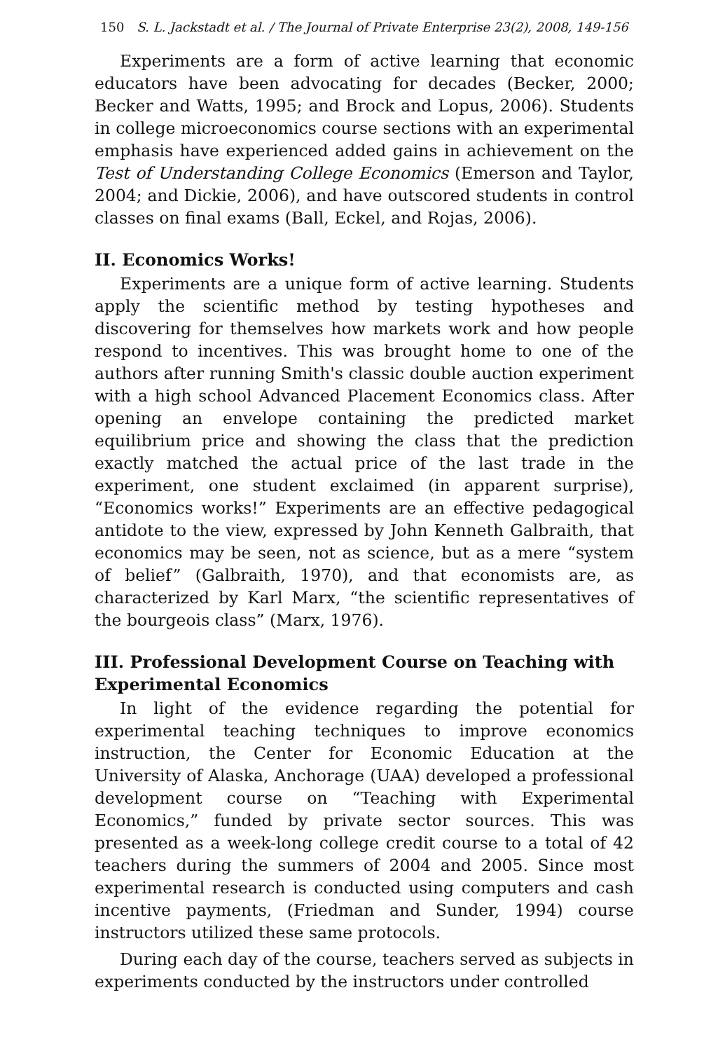150 S. L. Jackstadt et al. / The Journal of Private Enterprise 23(2), 2008, 149-156
Experiments are a form of active learning that economic educators have been advocating for decades (Becker, 2000; Becker and Watts, 1995; and Brock and Lopus, 2006). Students in college microeconomics course sections with an experimental emphasis have experienced added gains in achievement on the Test of Understanding College Economics (Emerson and Taylor, 2004; and Dickie, 2006), and have outscored students in control classes on final exams (Ball, Eckel, and Rojas, 2006).
II. Economics Works!
Experiments are a unique form of active learning. Students apply the scientific method by testing hypotheses and discovering for themselves how markets work and how people respond to incentives. This was brought home to one of the authors after running Smith's classic double auction experiment with a high school Advanced Placement Economics class. After opening an envelope containing the predicted market equilibrium price and showing the class that the prediction exactly matched the actual price of the last trade in the experiment, one student exclaimed (in apparent surprise), “Economics works!” Experiments are an effective pedagogical antidote to the view, expressed by John Kenneth Galbraith, that economics may be seen, not as science, but as a mere “system of belief” (Galbraith, 1970), and that economists are, as characterized by Karl Marx, “the scientific representatives of the bourgeois class” (Marx, 1976).
III. Professional Development Course on Teaching with Experimental Economics
In light of the evidence regarding the potential for experimental teaching techniques to improve economics instruction, the Center for Economic Education at the University of Alaska, Anchorage (UAA) developed a professional development course on “Teaching with Experimental Economics,” funded by private sector sources. This was presented as a week-long college credit course to a total of 42 teachers during the summers of 2004 and 2005. Since most experimental research is conducted using computers and cash incentive payments, (Friedman and Sunder, 1994) course instructors utilized these same protocols.
During each day of the course, teachers served as subjects in experiments conducted by the instructors under controlled